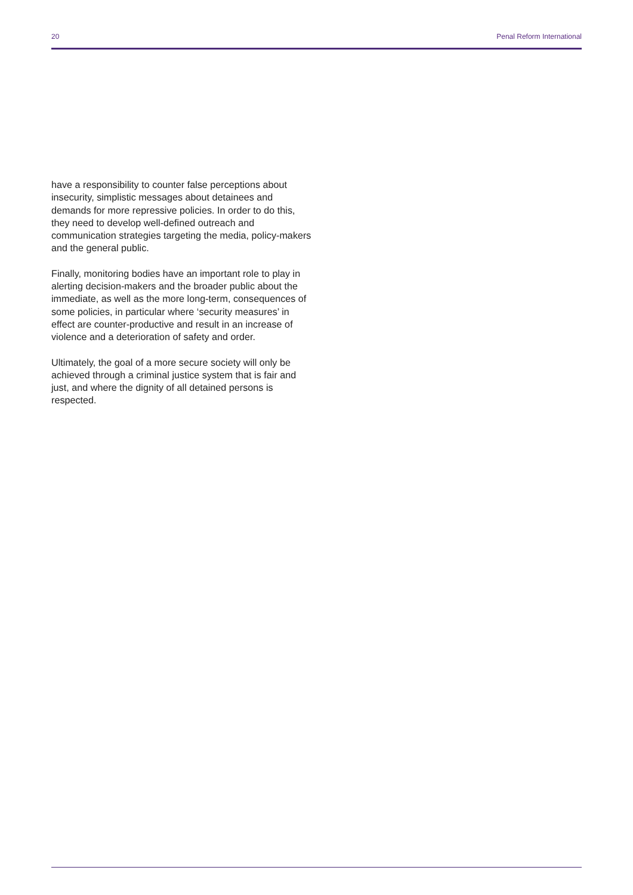20 Penal Reform International
have a responsibility to counter false perceptions about insecurity, simplistic messages about detainees and demands for more repressive policies. In order to do this, they need to develop well-defined outreach and communication strategies targeting the media, policy-makers and the general public.
Finally, monitoring bodies have an important role to play in alerting decision-makers and the broader public about the immediate, as well as the more long-term, consequences of some policies, in particular where ‘security measures’ in effect are counter-productive and result in an increase of violence and a deterioration of safety and order.
Ultimately, the goal of a more secure society will only be achieved through a criminal justice system that is fair and just, and where the dignity of all detained persons is respected.